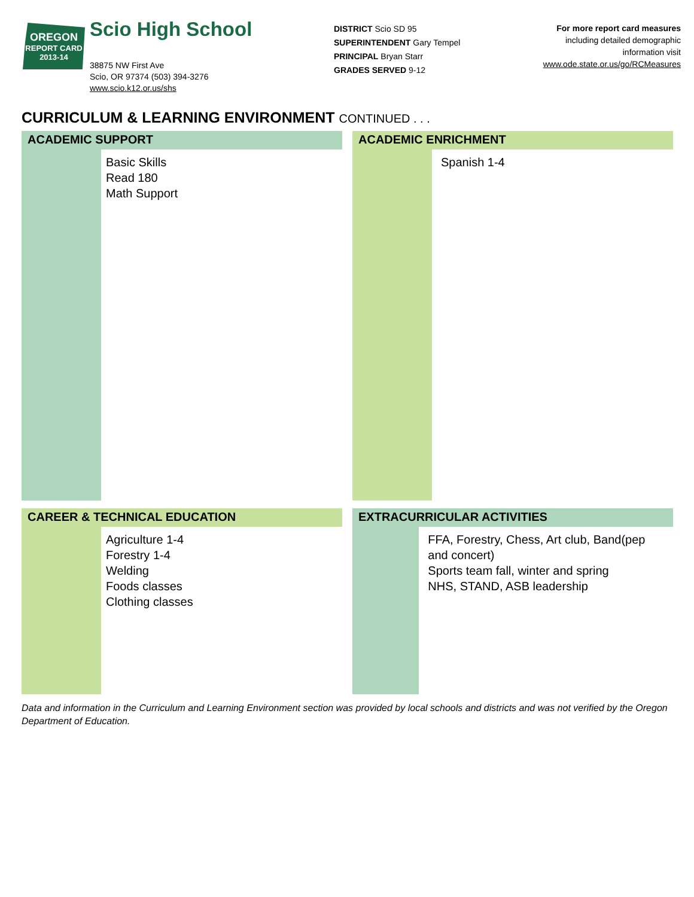OREGON
REPORT CARD
2013-14
Scio High School
38875 NW First Ave
Scio, OR 97374 (503) 394-3276
www.scio.k12.or.us/shs
DISTRICT Scio SD 95
SUPERINTENDENT Gary Tempel
PRINCIPAL Bryan Starr
GRADES SERVED 9-12
For more report card measures
including detailed demographic
information visit
www.ode.state.or.us/go/RCMeasures
CURRICULUM & LEARNING ENVIRONMENT CONTINUED . . .
ACADEMIC SUPPORT
Basic Skills
Read 180
Math Support
ACADEMIC ENRICHMENT
Spanish 1-4
CAREER & TECHNICAL EDUCATION
Agriculture 1-4
Forestry 1-4
Welding
Foods classes
Clothing classes
EXTRACURRICULAR ACTIVITIES
FFA, Forestry, Chess, Art club, Band(pep and concert)
Sports team fall, winter and spring
NHS, STAND, ASB leadership
Data and information in the Curriculum and Learning Environment section was provided by local schools and districts and was not verified by the Oregon Department of Education.